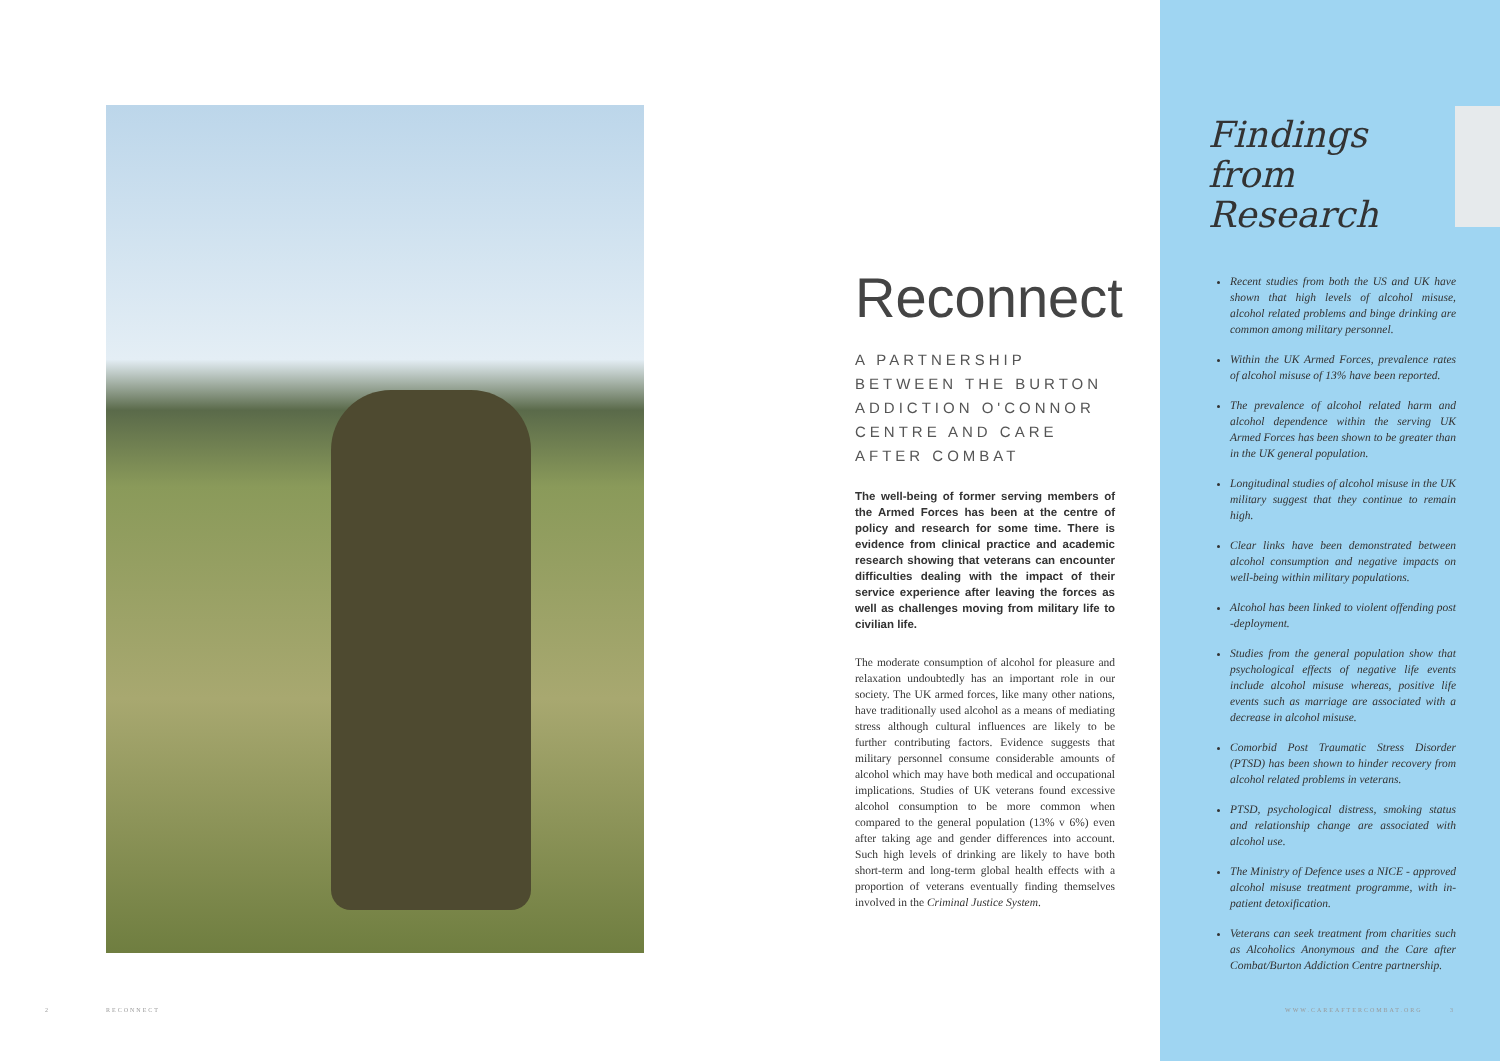Reconnect
A PARTNERSHIP BETWEEN THE BURTON ADDICTION O'CONNOR CENTRE AND CARE AFTER COMBAT
The well-being of former serving members of the Armed Forces has been at the centre of policy and research for some time. There is evidence from clinical practice and academic research showing that veterans can encounter difficulties dealing with the impact of their service experience after leaving the forces as well as challenges moving from military life to civilian life.
The moderate consumption of alcohol for pleasure and relaxation undoubtedly has an important role in our society. The UK armed forces, like many other nations, have traditionally used alcohol as a means of mediating stress although cultural influences are likely to be further contributing factors. Evidence suggests that military personnel consume considerable amounts of alcohol which may have both medical and occupational implications. Studies of UK veterans found excessive alcohol consumption to be more common when compared to the general population (13% v 6%) even after taking age and gender differences into account. Such high levels of drinking are likely to have both short-term and long-term global health effects with a proportion of veterans eventually finding themselves involved in the Criminal Justice System.
Findings from Research
Recent studies from both the US and UK have shown that high levels of alcohol misuse, alcohol related problems and binge drinking are common among military personnel.
Within the UK Armed Forces, prevalence rates of alcohol misuse of 13% have been reported.
The prevalence of alcohol related harm and alcohol dependence within the serving UK Armed Forces has been shown to be greater than in the UK general population.
Longitudinal studies of alcohol misuse in the UK military suggest that they continue to remain high.
Clear links have been demonstrated between alcohol consumption and negative impacts on well-being within military populations.
Alcohol has been linked to violent offending post -deployment.
Studies from the general population show that psychological effects of negative life events include alcohol misuse whereas, positive life events such as marriage are associated with a decrease in alcohol misuse.
Comorbid Post Traumatic Stress Disorder (PTSD) has been shown to hinder recovery from alcohol related problems in veterans.
PTSD, psychological distress, smoking status and relationship change are associated with alcohol use.
The Ministry of Defence uses a NICE - approved alcohol misuse treatment programme, with in-patient detoxification.
Veterans can seek treatment from charities such as Alcoholics Anonymous and the Care after Combat/Burton Addiction Centre partnership.
2 RECONNECT WWW.CAREAFTERCOMBAT.ORG 3